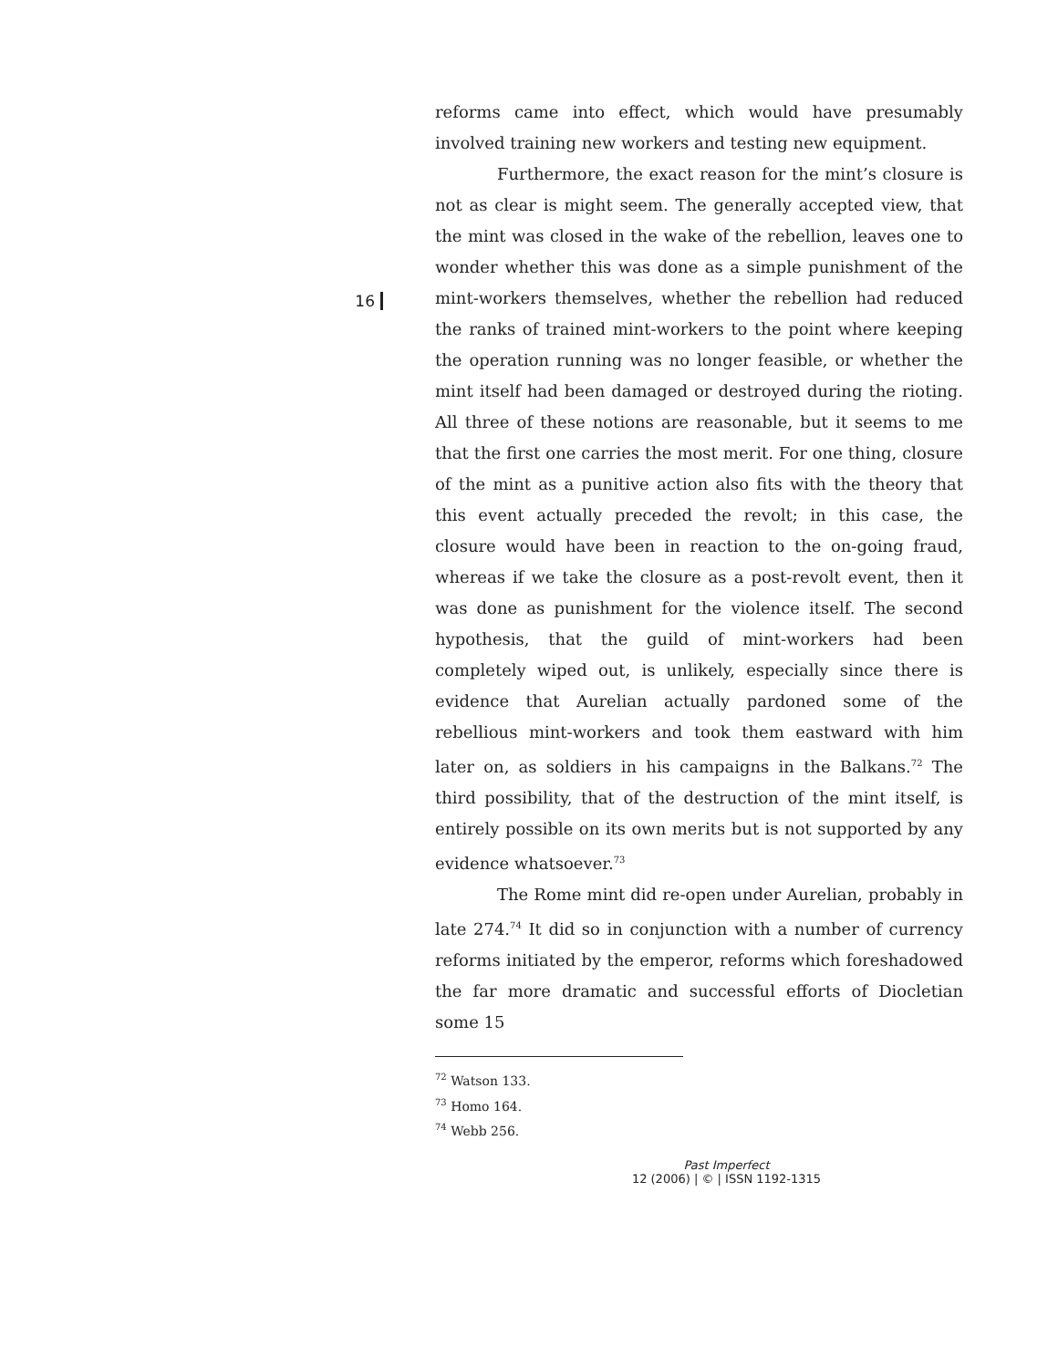16
reforms came into effect, which would have presumably involved training new workers and testing new equipment.
Furthermore, the exact reason for the mint’s closure is not as clear is might seem. The generally accepted view, that the mint was closed in the wake of the rebellion, leaves one to wonder whether this was done as a simple punishment of the mint-workers themselves, whether the rebellion had reduced the ranks of trained mint-workers to the point where keeping the operation running was no longer feasible, or whether the mint itself had been damaged or destroyed during the rioting. All three of these notions are reasonable, but it seems to me that the first one carries the most merit. For one thing, closure of the mint as a punitive action also fits with the theory that this event actually preceded the revolt; in this case, the closure would have been in reaction to the on-going fraud, whereas if we take the closure as a post-revolt event, then it was done as punishment for the violence itself. The second hypothesis, that the guild of mint-workers had been completely wiped out, is unlikely, especially since there is evidence that Aurelian actually pardoned some of the rebellious mint-workers and took them eastward with him later on, as soldiers in his campaigns in the Balkans.<sup>72</sup> The third possibility, that of the destruction of the mint itself, is entirely possible on its own merits but is not supported by any evidence whatsoever.<sup>73</sup>
The Rome mint did re-open under Aurelian, probably in late 274.<sup>74</sup> It did so in conjunction with a number of currency reforms initiated by the emperor, reforms which foreshadowed the far more dramatic and successful efforts of Diocletian some 15
<sup>72</sup> Watson 133.
<sup>73</sup> Homo 164.
<sup>74</sup> Webb 256.
Past Imperfect
12 (2006) | © | ISSN 1192-1315